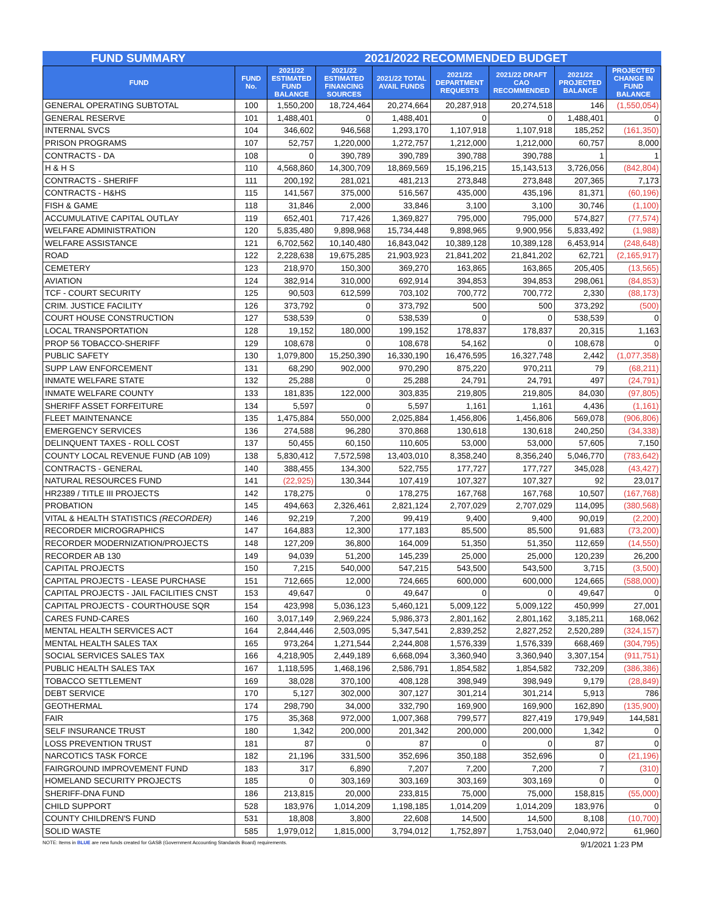FUND SUMMARY 2021/2022 RECOMMENDED BUDGET
| FUND | FUND No. | 2021/22 ESTIMATED FUND BALANCE | 2021/22 ESTIMATED FINANCING SOURCES | 2021/22 TOTAL AVAIL FUNDS | 2021/22 DEPARTMENT REQUESTS | 2021/22 DRAFT CAO RECOMMENDED | 2021/22 PROJECTED BALANCE | PROJECTED CHANGE IN FUND BALANCE |
| --- | --- | --- | --- | --- | --- | --- | --- | --- |
| GENERAL OPERATING SUBTOTAL | 100 | 1,550,200 | 18,724,464 | 20,274,664 | 20,287,918 | 20,274,518 | 146 | (1,550,054) |
| GENERAL RESERVE | 101 | 1,488,401 | 0 | 1,488,401 | 0 | 0 | 1,488,401 | 0 |
| INTERNAL SVCS | 104 | 346,602 | 946,568 | 1,293,170 | 1,107,918 | 1,107,918 | 185,252 | (161,350) |
| PRISON PROGRAMS | 107 | 52,757 | 1,220,000 | 1,272,757 | 1,212,000 | 1,212,000 | 60,757 | 8,000 |
| CONTRACTS - DA | 108 | 0 | 390,789 | 390,789 | 390,788 | 390,788 | 1 | 1 |
| H & H S | 110 | 4,568,860 | 14,300,709 | 18,869,569 | 15,196,215 | 15,143,513 | 3,726,056 | (842,804) |
| CONTRACTS - SHERIFF | 111 | 200,192 | 281,021 | 481,213 | 273,848 | 273,848 | 207,365 | 7,173 |
| CONTRACTS - H&HS | 115 | 141,567 | 375,000 | 516,567 | 435,000 | 435,196 | 81,371 | (60,196) |
| FISH & GAME | 118 | 31,846 | 2,000 | 33,846 | 3,100 | 3,100 | 30,746 | (1,100) |
| ACCUMULATIVE CAPITAL OUTLAY | 119 | 652,401 | 717,426 | 1,369,827 | 795,000 | 795,000 | 574,827 | (77,574) |
| WELFARE ADMINISTRATION | 120 | 5,835,480 | 9,898,968 | 15,734,448 | 9,898,965 | 9,900,956 | 5,833,492 | (1,988) |
| WELFARE ASSISTANCE | 121 | 6,702,562 | 10,140,480 | 16,843,042 | 10,389,128 | 10,389,128 | 6,453,914 | (248,648) |
| ROAD | 122 | 2,228,638 | 19,675,285 | 21,903,923 | 21,841,202 | 21,841,202 | 62,721 | (2,165,917) |
| CEMETERY | 123 | 218,970 | 150,300 | 369,270 | 163,865 | 163,865 | 205,405 | (13,565) |
| AVIATION | 124 | 382,914 | 310,000 | 692,914 | 394,853 | 394,853 | 298,061 | (84,853) |
| TCF - COURT SECURITY | 125 | 90,503 | 612,599 | 703,102 | 700,772 | 700,772 | 2,330 | (88,173) |
| CRIM. JUSTICE FACILITY | 126 | 373,792 | 0 | 373,792 | 500 | 500 | 373,292 | (500) |
| COURT HOUSE CONSTRUCTION | 127 | 538,539 | 0 | 538,539 | 0 | 0 | 538,539 | 0 |
| LOCAL TRANSPORTATION | 128 | 19,152 | 180,000 | 199,152 | 178,837 | 178,837 | 20,315 | 1,163 |
| PROP 56 TOBACCO-SHERIFF | 129 | 108,678 | 0 | 108,678 | 54,162 | 0 | 108,678 | 0 |
| PUBLIC SAFETY | 130 | 1,079,800 | 15,250,390 | 16,330,190 | 16,476,595 | 16,327,748 | 2,442 | (1,077,358) |
| SUPP LAW ENFORCEMENT | 131 | 68,290 | 902,000 | 970,290 | 875,220 | 970,211 | 79 | (68,211) |
| INMATE WELFARE STATE | 132 | 25,288 | 0 | 25,288 | 24,791 | 24,791 | 497 | (24,791) |
| INMATE WELFARE COUNTY | 133 | 181,835 | 122,000 | 303,835 | 219,805 | 219,805 | 84,030 | (97,805) |
| SHERIFF ASSET FORFEITURE | 134 | 5,597 | 0 | 5,597 | 1,161 | 1,161 | 4,436 | (1,161) |
| FLEET MAINTENANCE | 135 | 1,475,884 | 550,000 | 2,025,884 | 1,456,806 | 1,456,806 | 569,078 | (906,806) |
| EMERGENCY SERVICES | 136 | 274,588 | 96,280 | 370,868 | 130,618 | 130,618 | 240,250 | (34,338) |
| DELINQUENT TAXES - ROLL COST | 137 | 50,455 | 60,150 | 110,605 | 53,000 | 53,000 | 57,605 | 7,150 |
| COUNTY LOCAL REVENUE FUND (AB 109) | 138 | 5,830,412 | 7,572,598 | 13,403,010 | 8,358,240 | 8,356,240 | 5,046,770 | (783,642) |
| CONTRACTS - GENERAL | 140 | 388,455 | 134,300 | 522,755 | 177,727 | 177,727 | 345,028 | (43,427) |
| NATURAL RESOURCES FUND | 141 | (22,925) | 130,344 | 107,419 | 107,327 | 107,327 | 92 | 23,017 |
| HR2389 / TITLE III PROJECTS | 142 | 178,275 | 0 | 178,275 | 167,768 | 167,768 | 10,507 | (167,768) |
| PROBATION | 145 | 494,663 | 2,326,461 | 2,821,124 | 2,707,029 | 2,707,029 | 114,095 | (380,568) |
| VITAL & HEALTH STATISTICS (RECORDER) | 146 | 92,219 | 7,200 | 99,419 | 9,400 | 9,400 | 90,019 | (2,200) |
| RECORDER MICROGRAPHICS | 147 | 164,883 | 12,300 | 177,183 | 85,500 | 85,500 | 91,683 | (73,200) |
| RECORDER MODERNIZATION/PROJECTS | 148 | 127,209 | 36,800 | 164,009 | 51,350 | 51,350 | 112,659 | (14,550) |
| RECORDER AB 130 | 149 | 94,039 | 51,200 | 145,239 | 25,000 | 25,000 | 120,239 | 26,200 |
| CAPITAL PROJECTS | 150 | 7,215 | 540,000 | 547,215 | 543,500 | 543,500 | 3,715 | (3,500) |
| CAPITAL PROJECTS - LEASE PURCHASE | 151 | 712,665 | 12,000 | 724,665 | 600,000 | 600,000 | 124,665 | (588,000) |
| CAPITAL PROJECTS - JAIL FACILITIES CNST | 153 | 49,647 | 0 | 49,647 | 0 | 0 | 49,647 | 0 |
| CAPITAL PROJECTS - COURTHOUSE SQR | 154 | 423,998 | 5,036,123 | 5,460,121 | 5,009,122 | 5,009,122 | 450,999 | 27,001 |
| CARES FUND-CARES | 160 | 3,017,149 | 2,969,224 | 5,986,373 | 2,801,162 | 2,801,162 | 3,185,211 | 168,062 |
| MENTAL HEALTH SERVICES ACT | 164 | 2,844,446 | 2,503,095 | 5,347,541 | 2,839,252 | 2,827,252 | 2,520,289 | (324,157) |
| MENTAL HEALTH SALES TAX | 165 | 973,264 | 1,271,544 | 2,244,808 | 1,576,339 | 1,576,339 | 668,469 | (304,795) |
| SOCIAL SERVICES SALES TAX | 166 | 4,218,905 | 2,449,189 | 6,668,094 | 3,360,940 | 3,360,940 | 3,307,154 | (911,751) |
| PUBLIC HEALTH SALES TAX | 167 | 1,118,595 | 1,468,196 | 2,586,791 | 1,854,582 | 1,854,582 | 732,209 | (386,386) |
| TOBACCO SETTLEMENT | 169 | 38,028 | 370,100 | 408,128 | 398,949 | 398,949 | 9,179 | (28,849) |
| DEBT SERVICE | 170 | 5,127 | 302,000 | 307,127 | 301,214 | 301,214 | 5,913 | 786 |
| GEOTHERMAL | 174 | 298,790 | 34,000 | 332,790 | 169,900 | 169,900 | 162,890 | (135,900) |
| FAIR | 175 | 35,368 | 972,000 | 1,007,368 | 799,577 | 827,419 | 179,949 | 144,581 |
| SELF INSURANCE TRUST | 180 | 1,342 | 200,000 | 201,342 | 200,000 | 200,000 | 1,342 | 0 |
| LOSS PREVENTION TRUST | 181 | 87 | 0 | 87 | 0 | 0 | 87 | 0 |
| NARCOTICS TASK FORCE | 182 | 21,196 | 331,500 | 352,696 | 350,188 | 352,696 | 0 | (21,196) |
| FAIRGROUND IMPROVEMENT FUND | 183 | 317 | 6,890 | 7,207 | 7,200 | 7,200 | 7 | (310) |
| HOMELAND SECURITY PROJECTS | 185 | 0 | 303,169 | 303,169 | 303,169 | 303,169 | 0 | 0 |
| SHERIFF-DNA FUND | 186 | 213,815 | 20,000 | 233,815 | 75,000 | 75,000 | 158,815 | (55,000) |
| CHILD SUPPORT | 528 | 183,976 | 1,014,209 | 1,198,185 | 1,014,209 | 1,014,209 | 183,976 | 0 |
| COUNTY CHILDREN'S FUND | 531 | 18,808 | 3,800 | 22,608 | 14,500 | 14,500 | 8,108 | (10,700) |
| SOLID WASTE | 585 | 1,979,012 | 1,815,000 | 3,794,012 | 1,752,897 | 1,753,040 | 2,040,972 | 61,960 |
NOTE: Items in BLUE are new funds created for GASB (Government Accounting Standards Board) requirements. 9/1/2021 1:23 PM